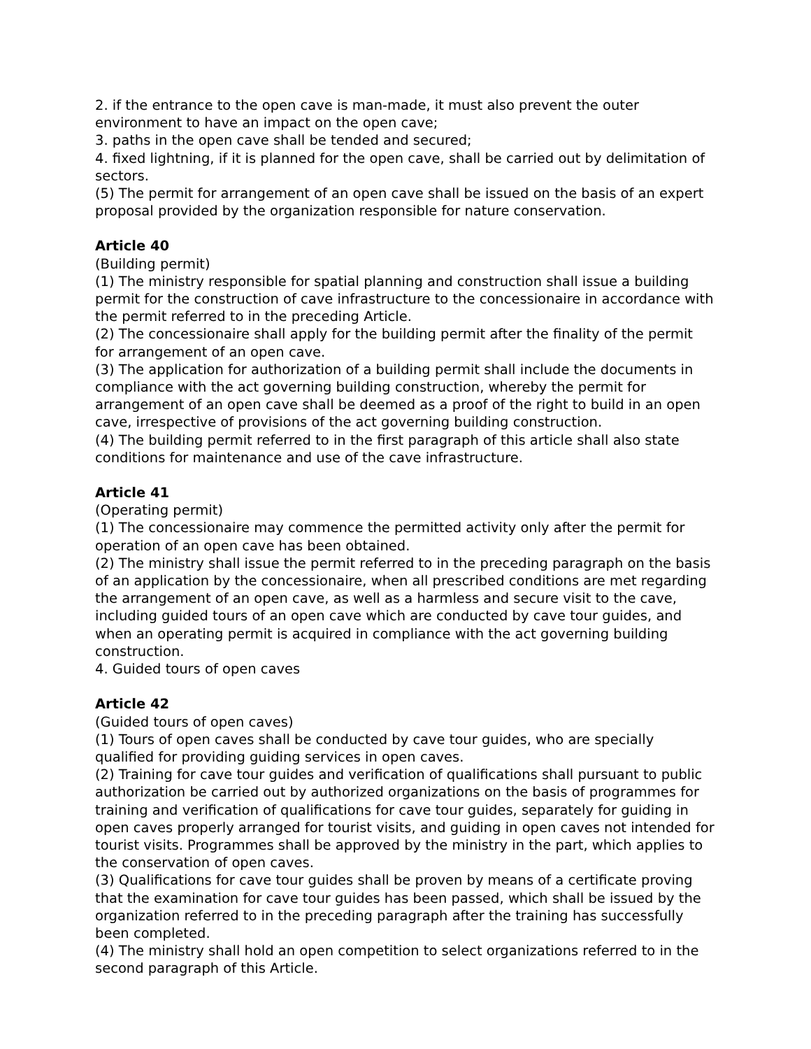2. if the entrance to the open cave is man-made, it must also prevent the outer environment to have an impact on the open cave;
3. paths in the open cave shall be tended and secured;
4. fixed lightning, if it is planned for the open cave, shall be carried out by delimitation of sectors.
(5) The permit for arrangement of an open cave shall be issued on the basis of an expert proposal provided by the organization responsible for nature conservation.
Article 40
(Building permit)
(1) The ministry responsible for spatial planning and construction shall issue a building permit for the construction of cave infrastructure to the concessionaire in accordance with the permit referred to in the preceding Article.
(2) The concessionaire shall apply for the building permit after the finality of the permit for arrangement of an open cave.
(3) The application for authorization of a building permit shall include the documents in compliance with the act governing building construction, whereby the permit for arrangement of an open cave shall be deemed as a proof of the right to build in an open cave, irrespective of provisions of the act governing building construction.
(4) The building permit referred to in the first paragraph of this article shall also state conditions for maintenance and use of the cave infrastructure.
Article 41
(Operating permit)
(1) The concessionaire may commence the permitted activity only after the permit for operation of an open cave has been obtained.
(2) The ministry shall issue the permit referred to in the preceding paragraph on the basis of an application by the concessionaire, when all prescribed conditions are met regarding the arrangement of an open cave, as well as a harmless and secure visit to the cave, including guided tours of an open cave which are conducted by cave tour guides, and when an operating permit is acquired in compliance with the act governing building construction.
4. Guided tours of open caves
Article 42
(Guided tours of open caves)
(1) Tours of open caves shall be conducted by cave tour guides, who are specially qualified for providing guiding services in open caves.
(2) Training for cave tour guides and verification of qualifications shall pursuant to public authorization be carried out by authorized organizations on the basis of programmes for training and verification of qualifications for cave tour guides, separately for guiding in open caves properly arranged for tourist visits, and guiding in open caves not intended for tourist visits. Programmes shall be approved by the ministry in the part, which applies to the conservation of open caves.
(3) Qualifications for cave tour guides shall be proven by means of a certificate proving that the examination for cave tour guides has been passed, which shall be issued by the organization referred to in the preceding paragraph after the training has successfully been completed.
(4) The ministry shall hold an open competition to select organizations referred to in the second paragraph of this Article.